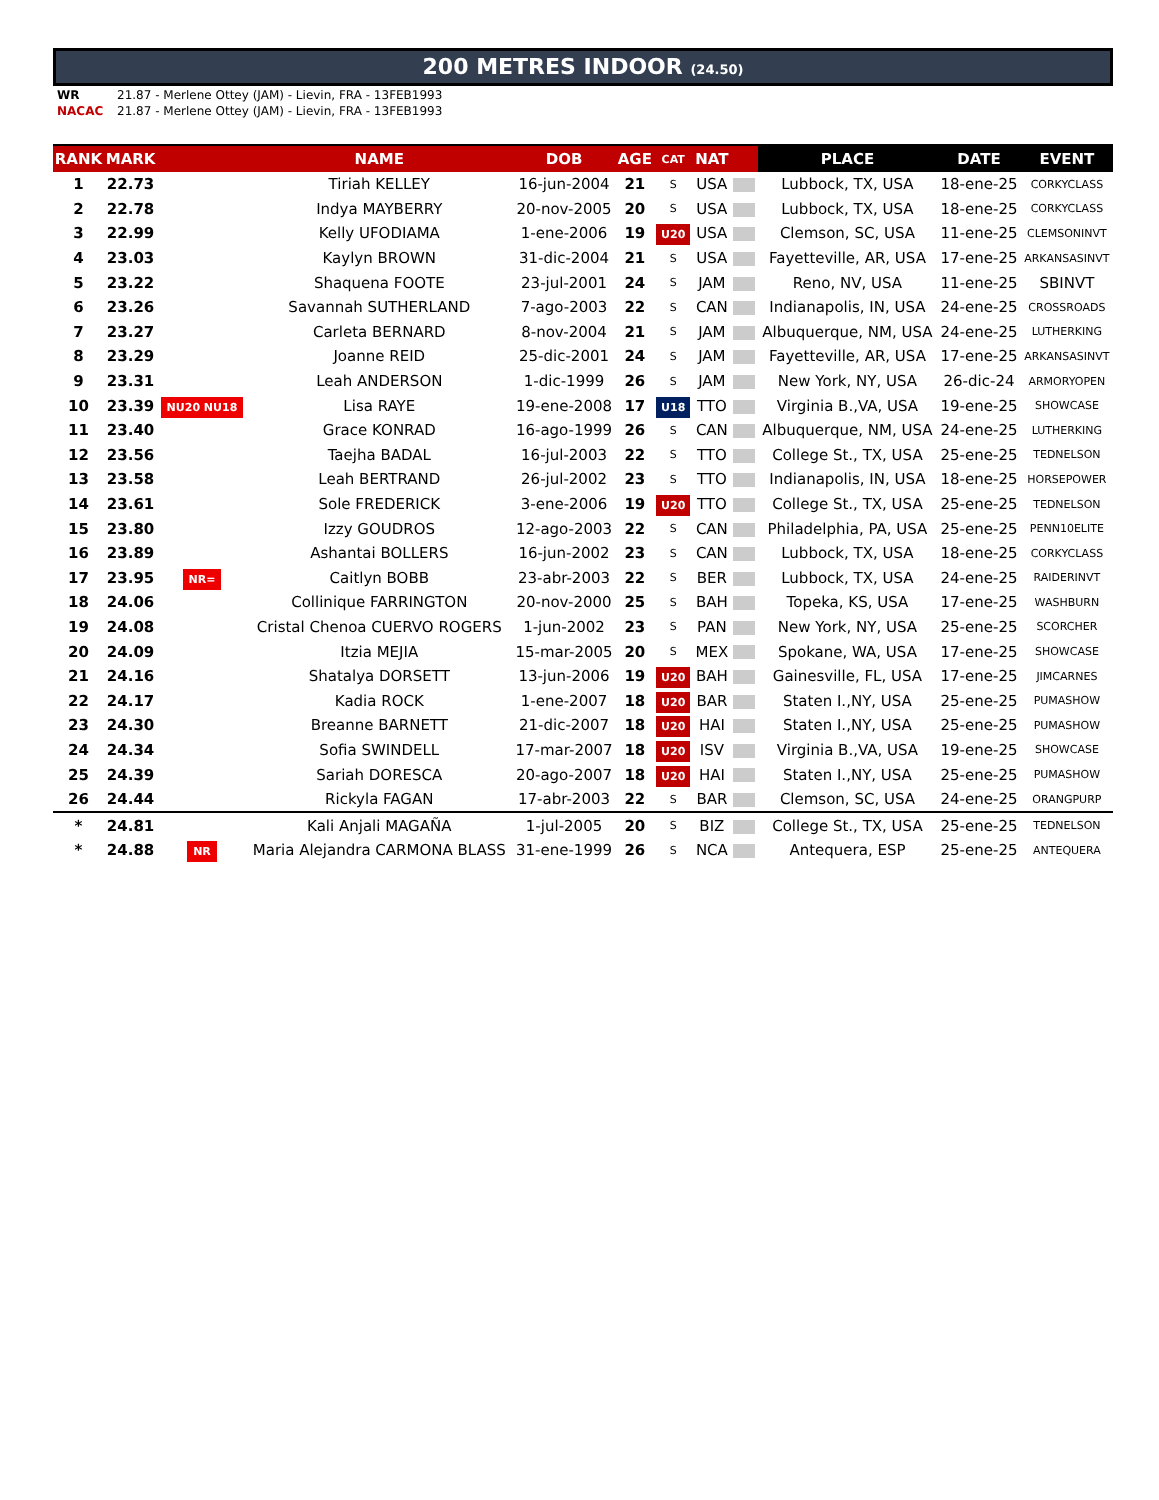200 METRES INDOOR (24.50)
WR 21.87 - Merlene Ottey (JAM) - Lievin, FRA - 13FEB1993
NACAC 21.87 - Merlene Ottey (JAM) - Lievin, FRA - 13FEB1993
| RANK | MARK | | NAME | DOB | AGE | CAT | NAT | | PLACE | DATE | EVENT |
| --- | --- | --- | --- | --- | --- | --- | --- | --- | --- | --- | --- |
| 1 | 22.73 | | Tiriah KELLEY | 16-jun-2004 | 21 | S | USA | | Lubbock, TX, USA | 18-ene-25 | CORKYCLASS |
| 2 | 22.78 | | Indya MAYBERRY | 20-nov-2005 | 20 | S | USA | | Lubbock, TX, USA | 18-ene-25 | CORKYCLASS |
| 3 | 22.99 | | Kelly UFODIAMA | 1-ene-2006 | 19 | U20 | USA | | Clemson, SC, USA | 11-ene-25 | CLEMSONINVT |
| 4 | 23.03 | | Kaylyn BROWN | 31-dic-2004 | 21 | S | USA | | Fayetteville, AR, USA | 17-ene-25 | ARKANSASINVT |
| 5 | 23.22 | | Shaquena FOOTE | 23-jul-2001 | 24 | S | JAM | | Reno, NV, USA | 11-ene-25 | SBINVT |
| 6 | 23.26 | | Savannah SUTHERLAND | 7-ago-2003 | 22 | S | CAN | | Indianapolis, IN, USA | 24-ene-25 | CROSSROADS |
| 7 | 23.27 | | Carleta BERNARD | 8-nov-2004 | 21 | S | JAM | | Albuquerque, NM, USA | 24-ene-25 | LUTHERKING |
| 8 | 23.29 | | Joanne REID | 25-dic-2001 | 24 | S | JAM | | Fayetteville, AR, USA | 17-ene-25 | ARKANSASINVT |
| 9 | 23.31 | | Leah ANDERSON | 1-dic-1999 | 26 | S | JAM | | New York, NY, USA | 26-dic-24 | ARMORYOPEN |
| 10 | 23.39 | NU20 NU18 | Lisa RAYE | 19-ene-2008 | 17 | U18 | TTO | | Virginia B.,VA, USA | 19-ene-25 | SHOWCASE |
| 11 | 23.40 | | Grace KONRAD | 16-ago-1999 | 26 | S | CAN | | Albuquerque, NM, USA | 24-ene-25 | LUTHERKING |
| 12 | 23.56 | | Taejha BADAL | 16-jul-2003 | 22 | S | TTO | | College St., TX, USA | 25-ene-25 | TEDNELSON |
| 13 | 23.58 | | Leah BERTRAND | 26-jul-2002 | 23 | S | TTO | | Indianapolis, IN, USA | 18-ene-25 | HORSEPOWER |
| 14 | 23.61 | | Sole FREDERICK | 3-ene-2006 | 19 | U20 | TTO | | College St., TX, USA | 25-ene-25 | TEDNELSON |
| 15 | 23.80 | | Izzy GOUDROS | 12-ago-2003 | 22 | S | CAN | | Philadelphia, PA, USA | 25-ene-25 | PENN10ELITE |
| 16 | 23.89 | | Ashantai BOLLERS | 16-jun-2002 | 23 | S | CAN | | Lubbock, TX, USA | 18-ene-25 | CORKYCLASS |
| 17 | 23.95 | NR= | Caitlyn BOBB | 23-abr-2003 | 22 | S | BER | | Lubbock, TX, USA | 24-ene-25 | RAIDERINVT |
| 18 | 24.06 | | Collinique FARRINGTON | 20-nov-2000 | 25 | S | BAH | | Topeka, KS, USA | 17-ene-25 | WASHBURN |
| 19 | 24.08 | | Cristal Chenoa CUERVO ROGERS | 1-jun-2002 | 23 | S | PAN | | New York, NY, USA | 25-ene-25 | SCORCHER |
| 20 | 24.09 | | Itzia MEJIA | 15-mar-2005 | 20 | S | MEX | | Spokane, WA, USA | 17-ene-25 | SHOWCASE |
| 21 | 24.16 | | Shatalya DORSETT | 13-jun-2006 | 19 | U20 | BAH | | Gainesville, FL, USA | 17-ene-25 | JIMCARNES |
| 22 | 24.17 | | Kadia ROCK | 1-ene-2007 | 18 | U20 | BAR | | Staten I.,NY, USA | 25-ene-25 | PUMASHOW |
| 23 | 24.30 | | Breanne BARNETT | 21-dic-2007 | 18 | U20 | HAI | | Staten I.,NY, USA | 25-ene-25 | PUMASHOW |
| 24 | 24.34 | | Sofia SWINDELL | 17-mar-2007 | 18 | U20 | ISV | | Virginia B.,VA, USA | 19-ene-25 | SHOWCASE |
| 25 | 24.39 | | Sariah DORESCA | 20-ago-2007 | 18 | U20 | HAI | | Staten I.,NY, USA | 25-ene-25 | PUMASHOW |
| 26 | 24.44 | | Rickyla FAGAN | 17-abr-2003 | 22 | S | BAR | | Clemson, SC, USA | 24-ene-25 | ORANGPURP |
| * | 24.81 | | Kali Anjali MAGAÑA | 1-jul-2005 | 20 | S | BIZ | | College St., TX, USA | 25-ene-25 | TEDNELSON |
| * | 24.88 | NR | Maria Alejandra CARMONA BLASS | 31-ene-1999 | 26 | S | NCA | | Antequera, ESP | 25-ene-25 | ANTEQUERA |